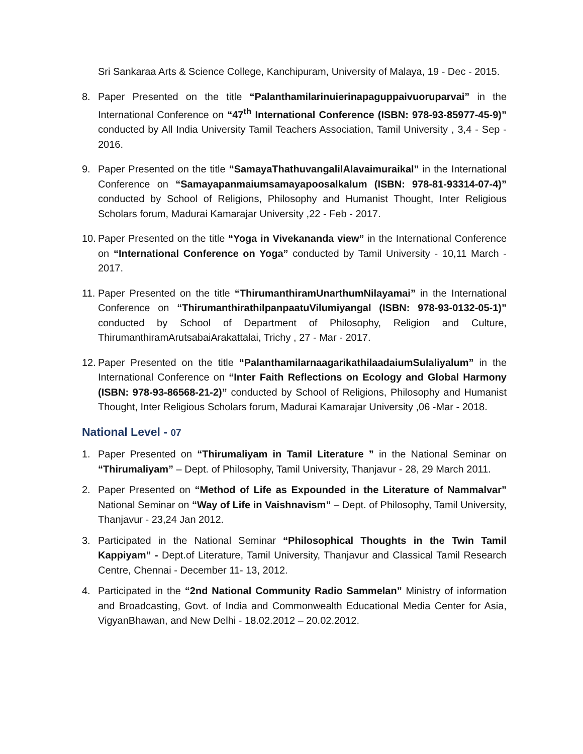Sri Sankaraa Arts & Science College, Kanchipuram, University of Malaya, 19 - Dec - 2015.
8. Paper Presented on the title “Palanthamilarinuierinapaguppaivuoruparvai” in the International Conference on “47<sup>th</sup> International Conference (ISBN: 978-93-85977-45-9)” conducted by All India University Tamil Teachers Association, Tamil University , 3,4 - Sep - 2016.
9. Paper Presented on the title “SamayaThathuvangalilAlavaimuraikal” in the International Conference on “Samayapanmaiumsamayapoosalkalum (ISBN: 978-81-93314-07-4)” conducted by School of Religions, Philosophy and Humanist Thought, Inter Religious Scholars forum, Madurai Kamarajar University ,22 - Feb - 2017.
10.
Paper Presented on the title “Yoga in Vivekananda view” in the International Conference on “International Conference on Yoga” conducted by Tamil University - 10,11 March - 2017.
11.
Paper Presented on the title “ThirumanthiramUnarthumNilayamai” in the International Conference on “ThirumanthirathilpanpaatuVilumiyangal (ISBN: 978-93-0132-05-1)” conducted by School of Department of Philosophy, Religion and Culture, ThirumanthiramArutsabaiArakattalai, Trichy , 27 - Mar - 2017.
12.
Paper Presented on the title “PalanthamilarnaagarikathilaadaiumSulaliyalum” in the International Conference on “Inter Faith Reflections on Ecology and Global Harmony (ISBN: 978-93-86568-21-2)” conducted by School of Religions, Philosophy and Humanist Thought, Inter Religious Scholars forum, Madurai Kamarajar University ,06 -Mar - 2018.
National Level - 07
1. Paper Presented on “Thirumaliyam in Tamil Literature ” in the National Seminar on “Thirumaliyam” – Dept. of Philosophy, Tamil University, Thanjavur - 28, 29 March 2011.
2. Paper Presented on “Method of Life as Expounded in the Literature of Nammalvar” National Seminar on “Way of Life in Vaishnavism” – Dept. of Philosophy, Tamil University, Thanjavur - 23,24 Jan 2012.
3. Participated in the National Seminar “Philosophical Thoughts in the Twin Tamil Kappiyam” - Dept.of Literature, Tamil University, Thanjavur and Classical Tamil Research Centre, Chennai - December 11- 13, 2012.
4. Participated in the “2nd National Community Radio Sammelan” Ministry of information and Broadcasting, Govt. of India and Commonwealth Educational Media Center for Asia, VigyanBhawan, and New Delhi - 18.02.2012 – 20.02.2012.